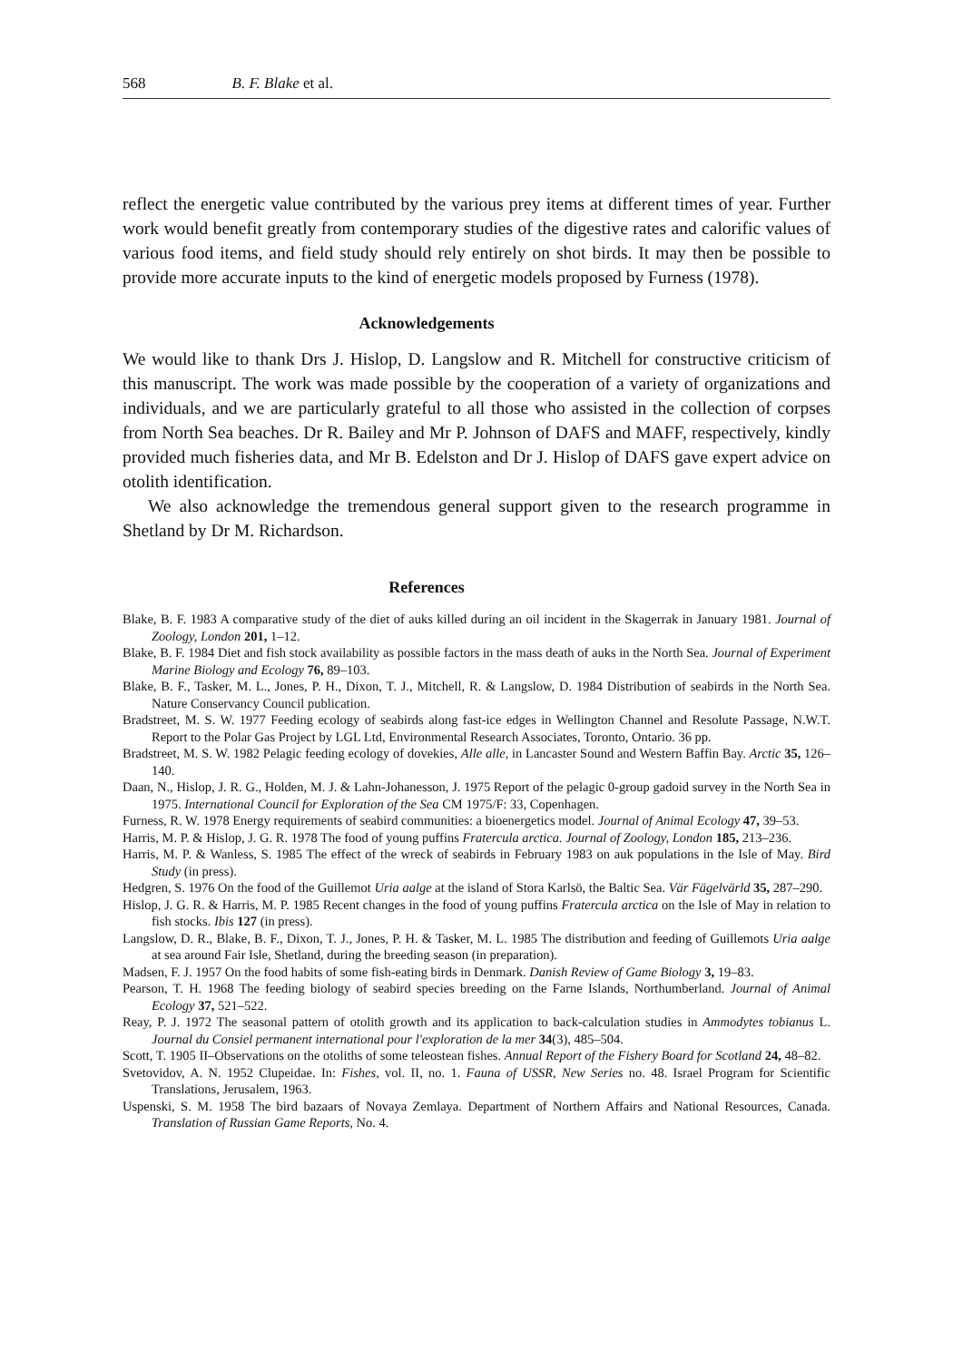568 B. F. Blake et al.
reflect the energetic value contributed by the various prey items at different times of year. Further work would benefit greatly from contemporary studies of the digestive rates and calorific values of various food items, and field study should rely entirely on shot birds. It may then be possible to provide more accurate inputs to the kind of energetic models proposed by Furness (1978).
Acknowledgements
We would like to thank Drs J. Hislop, D. Langslow and R. Mitchell for constructive criticism of this manuscript. The work was made possible by the cooperation of a variety of organizations and individuals, and we are particularly grateful to all those who assisted in the collection of corpses from North Sea beaches. Dr R. Bailey and Mr P. Johnson of DAFS and MAFF, respectively, kindly provided much fisheries data, and Mr B. Edelston and Dr J. Hislop of DAFS gave expert advice on otolith identification.
We also acknowledge the tremendous general support given to the research programme in Shetland by Dr M. Richardson.
References
Blake, B. F. 1983 A comparative study of the diet of auks killed during an oil incident in the Skagerrak in January 1981. Journal of Zoology, London 201, 1–12.
Blake, B. F. 1984 Diet and fish stock availability as possible factors in the mass death of auks in the North Sea. Journal of Experiment Marine Biology and Ecology 76, 89–103.
Blake, B. F., Tasker, M. L., Jones, P. H., Dixon, T. J., Mitchell, R. & Langslow, D. 1984 Distribution of seabirds in the North Sea. Nature Conservancy Council publication.
Bradstreet, M. S. W. 1977 Feeding ecology of seabirds along fast-ice edges in Wellington Channel and Resolute Passage, N.W.T. Report to the Polar Gas Project by LGL Ltd, Environmental Research Associates, Toronto, Ontario. 36 pp.
Bradstreet, M. S. W. 1982 Pelagic feeding ecology of dovekies, Alle alle, in Lancaster Sound and Western Baffin Bay. Arctic 35, 126–140.
Daan, N., Hislop, J. R. G., Holden, M. J. & Lahn-Johanesson, J. 1975 Report of the pelagic 0-group gadoid survey in the North Sea in 1975. International Council for Exploration of the Sea CM 1975/F: 33, Copenhagen.
Furness, R. W. 1978 Energy requirements of seabird communities: a bioenergetics model. Journal of Animal Ecology 47, 39–53.
Harris, M. P. & Hislop, J. G. R. 1978 The food of young puffins Fratercula arctica. Journal of Zoology, London 185, 213–236.
Harris, M. P. & Wanless, S. 1985 The effect of the wreck of seabirds in February 1983 on auk populations in the Isle of May. Bird Study (in press).
Hedgren, S. 1976 On the food of the Guillemot Uria aalge at the island of Stora Karlsö, the Baltic Sea. Vär Fägelvärld 35, 287–290.
Hislop, J. G. R. & Harris, M. P. 1985 Recent changes in the food of young puffins Fratercula arctica on the Isle of May in relation to fish stocks. Ibis 127 (in press).
Langslow, D. R., Blake, B. F., Dixon, T. J., Jones, P. H. & Tasker, M. L. 1985 The distribution and feeding of Guillemots Uria aalge at sea around Fair Isle, Shetland, during the breeding season (in preparation).
Madsen, F. J. 1957 On the food habits of some fish-eating birds in Denmark. Danish Review of Game Biology 3, 19–83.
Pearson, T. H. 1968 The feeding biology of seabird species breeding on the Farne Islands, Northumberland. Journal of Animal Ecology 37, 521–522.
Reay, P. J. 1972 The seasonal pattern of otolith growth and its application to back-calculation studies in Ammodytes tobianus L. Journal du Consiel permanent international pour l'exploration de la mer 34(3), 485–504.
Scott, T. 1905 II–Observations on the otoliths of some teleostean fishes. Annual Report of the Fishery Board for Scotland 24, 48–82.
Svetovidov, A. N. 1952 Clupeidae. In: Fishes, vol. II, no. 1. Fauna of USSR, New Series no. 48. Israel Program for Scientific Translations, Jerusalem, 1963.
Uspenski, S. M. 1958 The bird bazaars of Novaya Zemlaya. Department of Northern Affairs and National Resources, Canada. Translation of Russian Game Reports, No. 4.